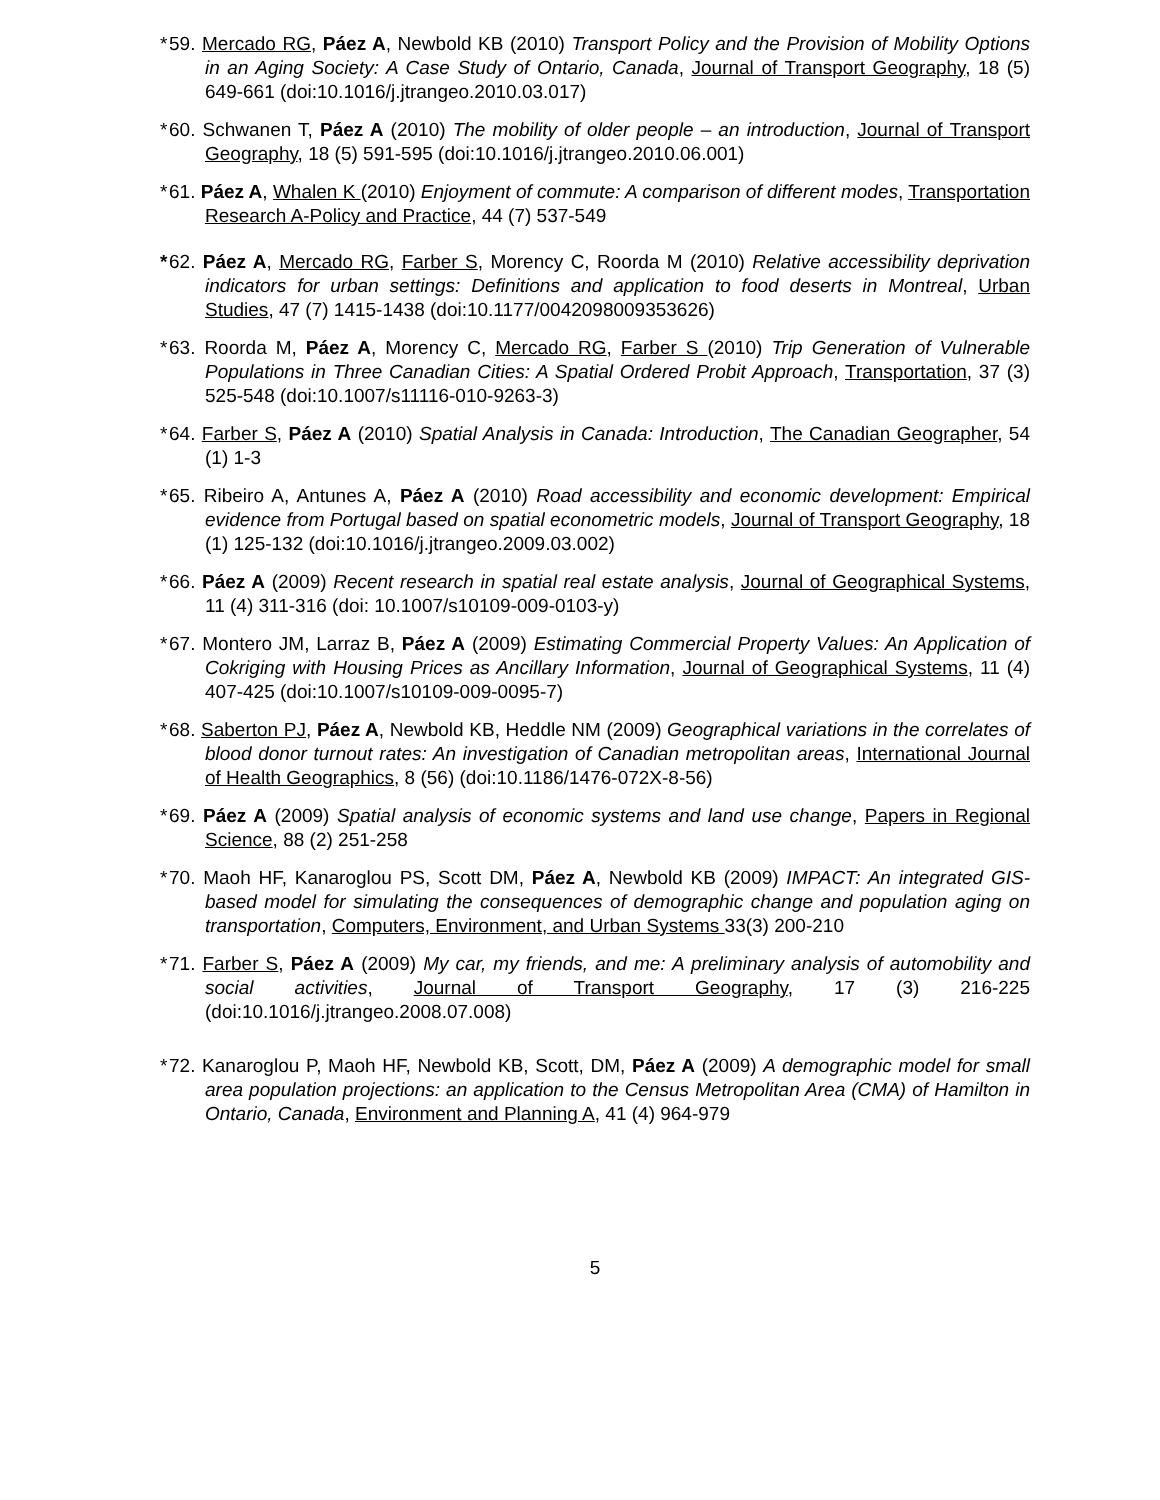* 59. Mercado RG, Páez A, Newbold KB (2010) Transport Policy and the Provision of Mobility Options in an Aging Society: A Case Study of Ontario, Canada, Journal of Transport Geography, 18 (5) 649-661 (doi:10.1016/j.jtrangeo.2010.03.017)
* 60. Schwanen T, Páez A (2010) The mobility of older people – an introduction, Journal of Transport Geography, 18 (5) 591-595 (doi:10.1016/j.jtrangeo.2010.06.001)
* 61. Páez A, Whalen K (2010) Enjoyment of commute: A comparison of different modes, Transportation Research A-Policy and Practice, 44 (7) 537-549
* 62. Páez A, Mercado RG, Farber S, Morency C, Roorda M (2010) Relative accessibility deprivation indicators for urban settings: Definitions and application to food deserts in Montreal, Urban Studies, 47 (7) 1415-1438 (doi:10.1177/0042098009353626)
* 63. Roorda M, Páez A, Morency C, Mercado RG, Farber S (2010) Trip Generation of Vulnerable Populations in Three Canadian Cities: A Spatial Ordered Probit Approach, Transportation, 37 (3) 525-548 (doi:10.1007/s11116-010-9263-3)
* 64. Farber S, Páez A (2010) Spatial Analysis in Canada: Introduction, The Canadian Geographer, 54 (1) 1-3
* 65. Ribeiro A, Antunes A, Páez A (2010) Road accessibility and economic development: Empirical evidence from Portugal based on spatial econometric models, Journal of Transport Geography, 18 (1) 125-132 (doi:10.1016/j.jtrangeo.2009.03.002)
* 66. Páez A (2009) Recent research in spatial real estate analysis, Journal of Geographical Systems, 11 (4) 311-316 (doi: 10.1007/s10109-009-0103-y)
* 67. Montero JM, Larraz B, Páez A (2009) Estimating Commercial Property Values: An Application of Cokriging with Housing Prices as Ancillary Information, Journal of Geographical Systems, 11 (4) 407-425 (doi:10.1007/s10109-009-0095-7)
* 68. Saberton PJ, Páez A, Newbold KB, Heddle NM (2009) Geographical variations in the correlates of blood donor turnout rates: An investigation of Canadian metropolitan areas, International Journal of Health Geographics, 8 (56) (doi:10.1186/1476-072X-8-56)
* 69. Páez A (2009) Spatial analysis of economic systems and land use change, Papers in Regional Science, 88 (2) 251-258
* 70. Maoh HF, Kanaroglou PS, Scott DM, Páez A, Newbold KB (2009) IMPACT: An integrated GIS-based model for simulating the consequences of demographic change and population aging on transportation, Computers, Environment, and Urban Systems 33(3) 200-210
* 71. Farber S, Páez A (2009) My car, my friends, and me: A preliminary analysis of automobility and social activities, Journal of Transport Geography, 17 (3) 216-225 (doi:10.1016/j.jtrangeo.2008.07.008)
* 72. Kanaroglou P, Maoh HF, Newbold KB, Scott, DM, Páez A (2009) A demographic model for small area population projections: an application to the Census Metropolitan Area (CMA) of Hamilton in Ontario, Canada, Environment and Planning A, 41 (4) 964-979
5